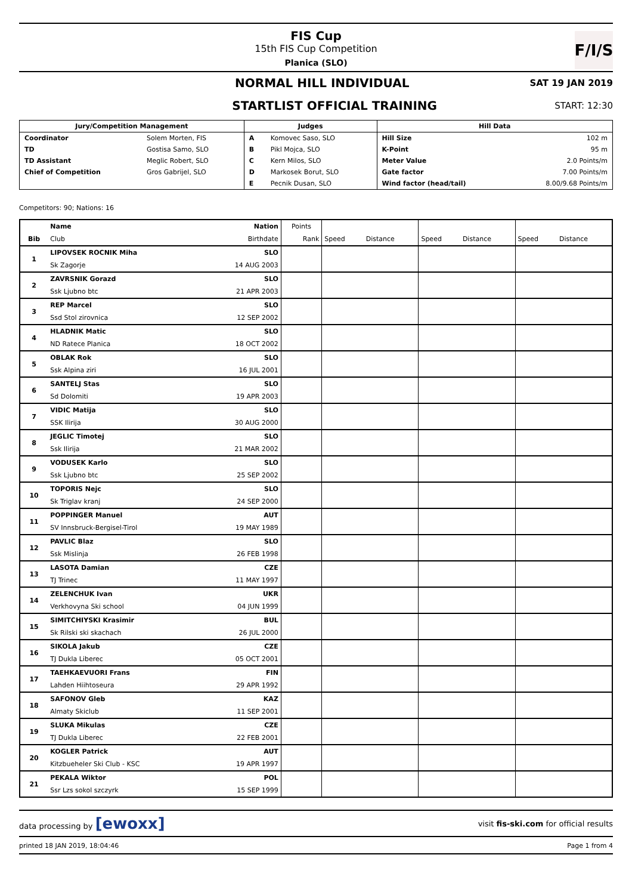FIS Cup
15th FIS Cup Competition
Planica (SLO)
F/I/S
NORMAL HILL INDIVIDUAL SAT 19 JAN 2019
STARTLIST OFFICIAL TRAINING START: 12:30
| Jury/Competition Management | | Judges | | Hill Data | |
| --- | --- | --- | --- | --- | --- |
| Coordinator | Solem Morten, FIS | A | Komovec Saso, SLO | Hill Size | 102 m |
| TD | Gostisa Samo, SLO | B | Pikl Mojca, SLO | K-Point | 95 m |
| TD Assistant | Meglic Robert, SLO | C | Kern Milos, SLO | Meter Value | 2.0 Points/m |
| Chief of Competition | Gros Gabrijel, SLO | D | Markosek Borut, SLO | Gate factor | 7.00 Points/m |
| | | E | Pecnik Dusan, SLO | Wind factor (head/tail) | 8.00/9.68 Points/m |
Competitors: 90; Nations: 16
| | Name | Nation | Points | | | | | | |
| --- | --- | --- | --- | --- | --- | --- | --- | --- | --- |
| Bib | Club | Birthdate | Rank | Speed | Distance | Speed | Distance | Speed | Distance |
| 1 | LIPOVSEK ROCNIK Miha | SLO | | | | | | | |
| | Sk Zagorje | 14 AUG 2003 | | | | | | | |
| 2 | ZAVRSNIK Gorazd | SLO | | | | | | | |
| | Ssk Ljubno btc | 21 APR 2003 | | | | | | | |
| 3 | REP Marcel | SLO | | | | | | | |
| | Ssd Stol zirovnica | 12 SEP 2002 | | | | | | | |
| 4 | HLADNIK Matic | SLO | | | | | | | |
| | ND Ratece Planica | 18 OCT 2002 | | | | | | | |
| 5 | OBLAK Rok | SLO | | | | | | | |
| | Ssk Alpina ziri | 16 JUL 2001 | | | | | | | |
| 6 | SANTELJ Stas | SLO | | | | | | | |
| | Sd Dolomiti | 19 APR 2003 | | | | | | | |
| 7 | VIDIC Matija | SLO | | | | | | | |
| | SSK Ilirija | 30 AUG 2000 | | | | | | | |
| 8 | JEGLIC Timotej | SLO | | | | | | | |
| | Ssk Ilirija | 21 MAR 2002 | | | | | | | |
| 9 | VODUSEK Karlo | SLO | | | | | | | |
| | Ssk Ljubno btc | 25 SEP 2002 | | | | | | | |
| 10 | TOPORIS Nejc | SLO | | | | | | | |
| | Sk Triglav kranj | 24 SEP 2000 | | | | | | | |
| 11 | POPPINGER Manuel | AUT | | | | | | | |
| | SV Innsbruck-Bergisel-Tirol | 19 MAY 1989 | | | | | | | |
| 12 | PAVLIC Blaz | SLO | | | | | | | |
| | Ssk Mislinja | 26 FEB 1998 | | | | | | | |
| 13 | LASOTA Damian | CZE | | | | | | | |
| | TJ Trinec | 11 MAY 1997 | | | | | | | |
| 14 | ZELENCHUK Ivan | UKR | | | | | | | |
| | Verkhovyna Ski school | 04 JUN 1999 | | | | | | | |
| 15 | SIMITCHIYSKI Krasimir | BUL | | | | | | | |
| | Sk Rilski ski skachach | 26 JUL 2000 | | | | | | | |
| 16 | SIKOLA Jakub | CZE | | | | | | | |
| | TJ Dukla Liberec | 05 OCT 2001 | | | | | | | |
| 17 | TAEHKAEVUORI Frans | FIN | | | | | | | |
| | Lahden Hiihtoseura | 29 APR 1992 | | | | | | | |
| 18 | SAFONOV Gleb | KAZ | | | | | | | |
| | Almaty Skiclub | 11 SEP 2001 | | | | | | | |
| 19 | SLUKA Mikulas | CZE | | | | | | | |
| | TJ Dukla Liberec | 22 FEB 2001 | | | | | | | |
| 20 | KOGLER Patrick | AUT | | | | | | | |
| | Kitzbueheler Ski Club - KSC | 19 APR 1997 | | | | | | | |
| 21 | PEKALA Wiktor | POL | | | | | | | |
| | Ssr Lzs sokol szczyrk | 15 SEP 1999 | | | | | | | |
data processing by [ewoxx] visit fis-ski.com for official results
printed 18 JAN 2019, 18:04:46 Page 1 from 4